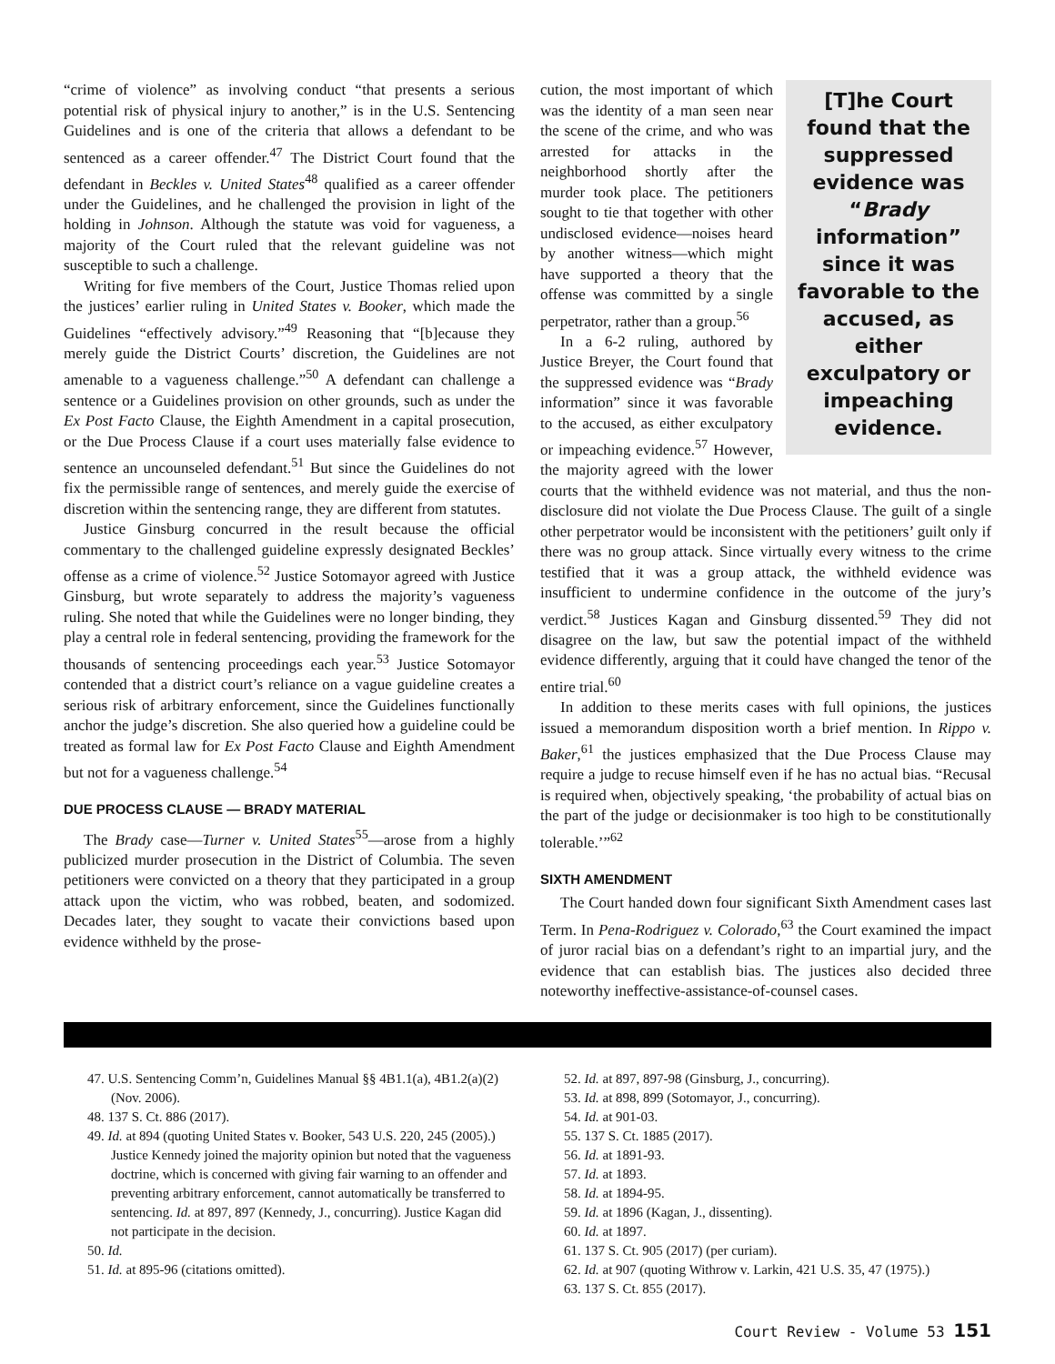“crime of violence” as involving conduct “that presents a serious potential risk of physical injury to another,” is in the U.S. Sentencing Guidelines and is one of the criteria that allows a defendant to be sentenced as a career offender.<sup>47</sup> The District Court found that the defendant in Beckles v. United States<sup>48</sup> qualified as a career offender under the Guidelines, and he challenged the provision in light of the holding in Johnson. Although the statute was void for vagueness, a majority of the Court ruled that the relevant guideline was not susceptible to such a challenge.
Writing for five members of the Court, Justice Thomas relied upon the justices’ earlier ruling in United States v. Booker, which made the Guidelines “effectively advisory.”<sup>49</sup> Reasoning that “[b]ecause they merely guide the District Courts’ discretion, the Guidelines are not amenable to a vagueness challenge.”<sup>50</sup> A defendant can challenge a sentence or a Guidelines provision on other grounds, such as under the Ex Post Facto Clause, the Eighth Amendment in a capital prosecution, or the Due Process Clause if a court uses materially false evidence to sentence an uncounseled defendant.<sup>51</sup> But since the Guidelines do not fix the permissible range of sentences, and merely guide the exercise of discretion within the sentencing range, they are different from statutes.
Justice Ginsburg concurred in the result because the official commentary to the challenged guideline expressly designated Beckles’ offense as a crime of violence.<sup>52</sup> Justice Sotomayor agreed with Justice Ginsburg, but wrote separately to address the majority’s vagueness ruling. She noted that while the Guidelines were no longer binding, they play a central role in federal sentencing, providing the framework for the thousands of sentencing proceedings each year.<sup>53</sup> Justice Sotomayor contended that a district court’s reliance on a vague guideline creates a serious risk of arbitrary enforcement, since the Guidelines functionally anchor the judge’s discretion. She also queried how a guideline could be treated as formal law for Ex Post Facto Clause and Eighth Amendment but not for a vagueness challenge.<sup>54</sup>
DUE PROCESS CLAUSE — BRADY MATERIAL
The Brady case—Turner v. United States<sup>55</sup>—arose from a highly publicized murder prosecution in the District of Columbia. The seven petitioners were convicted on a theory that they participated in a group attack upon the victim, who was robbed, beaten, and sodomized. Decades later, they sought to vacate their convictions based upon evidence withheld by the prose-
[T]he Court found that the suppressed evidence was “Brady information” since it was favorable to the accused, as either exculpatory or impeaching evidence.
cution, the most important of which was the identity of a man seen near the scene of the crime, and who was arrested for attacks in the neighborhood shortly after the murder took place. The petitioners sought to tie that together with other undisclosed evidence—noises heard by another witness—which might have supported a theory that the offense was committed by a single perpetrator, rather than a group.<sup>56</sup>
In a 6-2 ruling, authored by Justice Breyer, the Court found that the suppressed evidence was “Brady information” since it was favorable to the accused, as either exculpatory or impeaching evidence.<sup>57</sup> However, the majority agreed with the lower courts that the withheld evidence was not material, and thus the non-disclosure did not violate the Due Process Clause. The guilt of a single other perpetrator would be inconsistent with the petitioners’ guilt only if there was no group attack. Since virtually every witness to the crime testified that it was a group attack, the withheld evidence was insufficient to undermine confidence in the outcome of the jury’s verdict.<sup>58</sup> Justices Kagan and Ginsburg dissented.<sup>59</sup> They did not disagree on the law, but saw the potential impact of the withheld evidence differently, arguing that it could have changed the tenor of the entire trial.<sup>60</sup>
In addition to these merits cases with full opinions, the justices issued a memorandum disposition worth a brief mention. In Rippo v. Baker,<sup>61</sup> the justices emphasized that the Due Process Clause may require a judge to recuse himself even if he has no actual bias. “Recusal is required when, objectively speaking, ‘the probability of actual bias on the part of the judge or decisionmaker is too high to be constitutionally tolerable.’”<sup>62</sup>
SIXTH AMENDMENT
The Court handed down four significant Sixth Amendment cases last Term. In Pena-Rodriguez v. Colorado,<sup>63</sup> the Court examined the impact of juror racial bias on a defendant’s right to an impartial jury, and the evidence that can establish bias. The justices also decided three noteworthy ineffective-assistance-of-counsel cases.
47. U.S. Sentencing Comm’n, Guidelines Manual §§ 4B1.1(a), 4B1.2(a)(2) (Nov. 2006).
48. 137 S. Ct. 886 (2017).
49. Id. at 894 (quoting United States v. Booker, 543 U.S. 220, 245 (2005).) Justice Kennedy joined the majority opinion but noted that the vagueness doctrine, which is concerned with giving fair warning to an offender and preventing arbitrary enforcement, cannot automatically be transferred to sentencing. Id. at 897, 897 (Kennedy, J., concurring). Justice Kagan did not participate in the decision.
50. Id.
51. Id. at 895-96 (citations omitted).
52. Id. at 897, 897-98 (Ginsburg, J., concurring).
53. Id. at 898, 899 (Sotomayor, J., concurring).
54. Id. at 901-03.
55. 137 S. Ct. 1885 (2017).
56. Id. at 1891-93.
57. Id. at 1893.
58. Id. at 1894-95.
59. Id. at 1896 (Kagan, J., dissenting).
60. Id. at 1897.
61. 137 S. Ct. 905 (2017) (per curiam).
62. Id. at 907 (quoting Withrow v. Larkin, 421 U.S. 35, 47 (1975).)
63. 137 S. Ct. 855 (2017).
Court Review - Volume 53 151